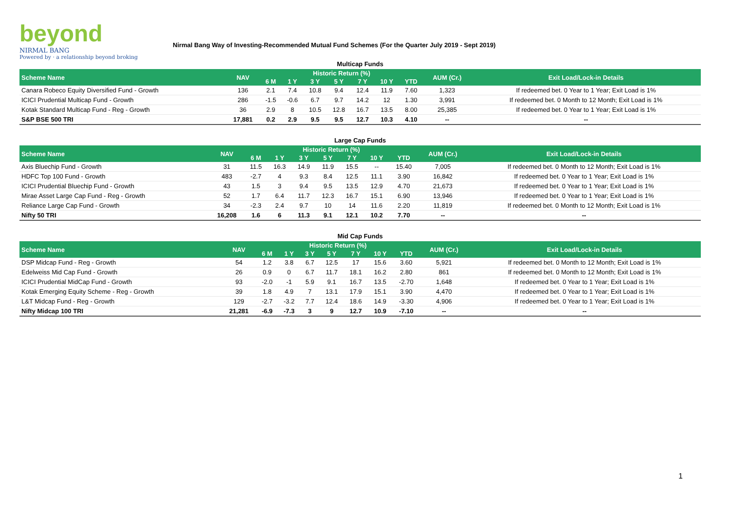beyond
NIRMAL BANG
Powered by · a relationship beyond broking
Nirmal Bang Way of Investing-Recommended Mutual Fund Schemes (For the Quarter July 2019 - Sept 2019)
| Multicap Funds | | | | | | | | | | |
| Scheme Name | NAV | Historic Return (%) | | | | | | | AUM (Cr.) | Exit Load/Lock-in Details |
| | | 6 M | 1 Y | 3 Y | 5 Y | 7 Y | 10 Y | YTD | | |
| Canara Robeco Equity Diversified Fund - Growth | 136 | 2.1 | 7.4 | 10.8 | 9.4 | 12.4 | 11.9 | 7.60 | 1,323 | If redeemed bet. 0 Year to 1 Year; Exit Load is 1% |
| ICICI Prudential Multicap Fund - Growth | 286 | -1.5 | -0.6 | 6.7 | 9.7 | 14.2 | 12 | 1.30 | 3,991 | If redeemed bet. 0 Month to 12 Month; Exit Load is 1% |
| Kotak Standard Multicap Fund - Reg - Growth | 36 | 2.9 | 8 | 10.5 | 12.8 | 16.7 | 13.5 | 8.00 | 25,385 | If redeemed bet. 0 Year to 1 Year; Exit Load is 1% |
| S&P BSE 500 TRI | 17,881 | 0.2 | 2.9 | 9.5 | 9.5 | 12.7 | 10.3 | 4.10 | -- | -- |
| Large Cap Funds | | | | | | | | | | |
| Scheme Name | NAV | Historic Return (%) | | | | | | | AUM (Cr.) | Exit Load/Lock-in Details |
| | | 6 M | 1 Y | 3 Y | 5 Y | 7 Y | 10 Y | YTD | | |
| Axis Bluechip Fund - Growth | 31 | 11.5 | 16.3 | 14.9 | 11.9 | 15.5 | -- | 15.40 | 7,005 | If redeemed bet. 0 Month to 12 Month; Exit Load is 1% |
| HDFC Top 100 Fund - Growth | 483 | -2.7 | 4 | 9.3 | 8.4 | 12.5 | 11.1 | 3.90 | 16,842 | If redeemed bet. 0 Year to 1 Year; Exit Load is 1% |
| ICICI Prudential Bluechip Fund - Growth | 43 | 1.5 | 3 | 9.4 | 9.5 | 13.5 | 12.9 | 4.70 | 21,673 | If redeemed bet. 0 Year to 1 Year; Exit Load is 1% |
| Mirae Asset Large Cap Fund - Reg - Growth | 52 | 1.7 | 6.4 | 11.7 | 12.3 | 16.7 | 15.1 | 6.90 | 13,946 | If redeemed bet. 0 Year to 1 Year; Exit Load is 1% |
| Reliance Large Cap Fund - Growth | 34 | -2.3 | 2.4 | 9.7 | 10 | 14 | 11.6 | 2.20 | 11,819 | If redeemed bet. 0 Month to 12 Month; Exit Load is 1% |
| Nifty 50 TRI | 16,208 | 1.6 | 6 | 11.3 | 9.1 | 12.1 | 10.2 | 7.70 | -- | -- |
| Mid Cap Funds | | | | | | | | | | |
| Scheme Name | NAV | Historic Return (%) | | | | | | | AUM (Cr.) | Exit Load/Lock-in Details |
| | | 6 M | 1 Y | 3 Y | 5 Y | 7 Y | 10 Y | YTD | | |
| DSP Midcap Fund - Reg - Growth | 54 | 1.2 | 3.8 | 6.7 | 12.5 | 17 | 15.6 | 3.60 | 5,921 | If redeemed bet. 0 Month to 12 Month; Exit Load is 1% |
| Edelweiss Mid Cap Fund - Growth | 26 | 0.9 | 0 | 6.7 | 11.7 | 18.1 | 16.2 | 2.80 | 861 | If redeemed bet. 0 Month to 12 Month; Exit Load is 1% |
| ICICI Prudential MidCap Fund - Growth | 93 | -2.0 | -1 | 5.9 | 9.1 | 16.7 | 13.5 | -2.70 | 1,648 | If redeemed bet. 0 Year to 1 Year; Exit Load is 1% |
| Kotak Emerging Equity Scheme - Reg - Growth | 39 | 1.8 | 4.9 | 7 | 13.1 | 17.9 | 15.1 | 3.90 | 4,470 | If redeemed bet. 0 Year to 1 Year; Exit Load is 1% |
| L&T Midcap Fund - Reg - Growth | 129 | -2.7 | -3.2 | 7.7 | 12.4 | 18.6 | 14.9 | -3.30 | 4,906 | If redeemed bet. 0 Year to 1 Year; Exit Load is 1% |
| Nifty Midcap 100 TRI | 21,281 | -6.9 | -7.3 | 3 | 9 | 12.7 | 10.9 | -7.10 | -- | -- |
1